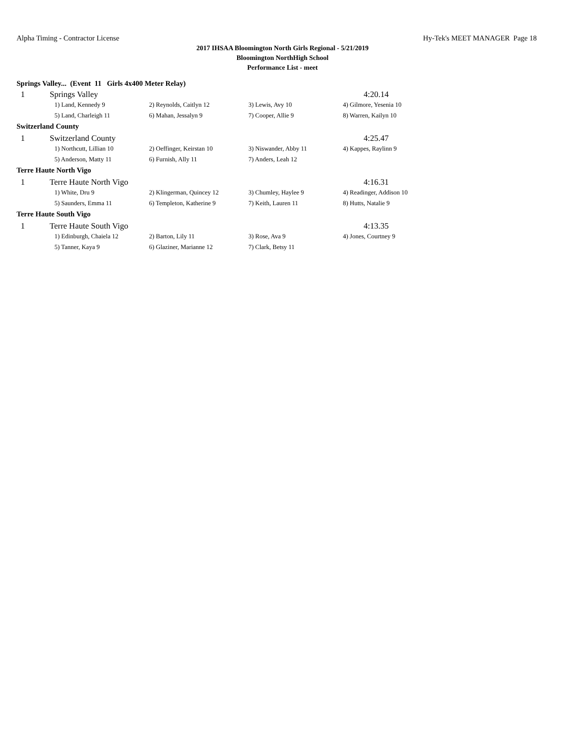Alpha Timing - Contractor License Hy-Tek's MEET MANAGER Page 18
2017 IHSAA Bloomington North Girls Regional - 5/21/2019
Bloomington NorthHigh School
Performance List - meet
Springs Valley... (Event 11 Girls 4x400 Meter Relay)
| 1 | Springs Valley | | | 4:20.14 |
| | 1) Land, Kennedy 9 | 2) Reynolds, Caitlyn 12 | 3) Lewis, Avy 10 | 4) Gilmore, Yesenia 10 |
| | 5) Land, Charleigh 11 | 6) Mahan, Jessalyn 9 | 7) Cooper, Allie 9 | 8) Warren, Kailyn 10 |
| Switzerland County | | | | |
| 1 | Switzerland County | | | 4:25.47 |
| | 1) Northcutt, Lillian 10 | 2) Oeffinger, Keirstan 10 | 3) Niswander, Abby 11 | 4) Kappes, Raylinn 9 |
| | 5) Anderson, Matty 11 | 6) Furnish, Ally 11 | 7) Anders, Leah 12 | |
| Terre Haute North Vigo | | | | |
| 1 | Terre Haute North Vigo | | | 4:16.31 |
| | 1) White, Dru 9 | 2) Klingerman, Quincey 12 | 3) Chumley, Haylee 9 | 4) Readinger, Addison 10 |
| | 5) Saunders, Emma 11 | 6) Templeton, Katherine 9 | 7) Keith, Lauren 11 | 8) Hutts, Natalie 9 |
| Terre Haute South Vigo | | | | |
| 1 | Terre Haute South Vigo | | | 4:13.35 |
| | 1) Edinburgh, Chaiela 12 | 2) Barton, Lily 11 | 3) Rose, Ava 9 | 4) Jones, Courtney 9 |
| | 5) Tanner, Kaya 9 | 6) Glaziner, Marianne 12 | 7) Clark, Betsy 11 | |